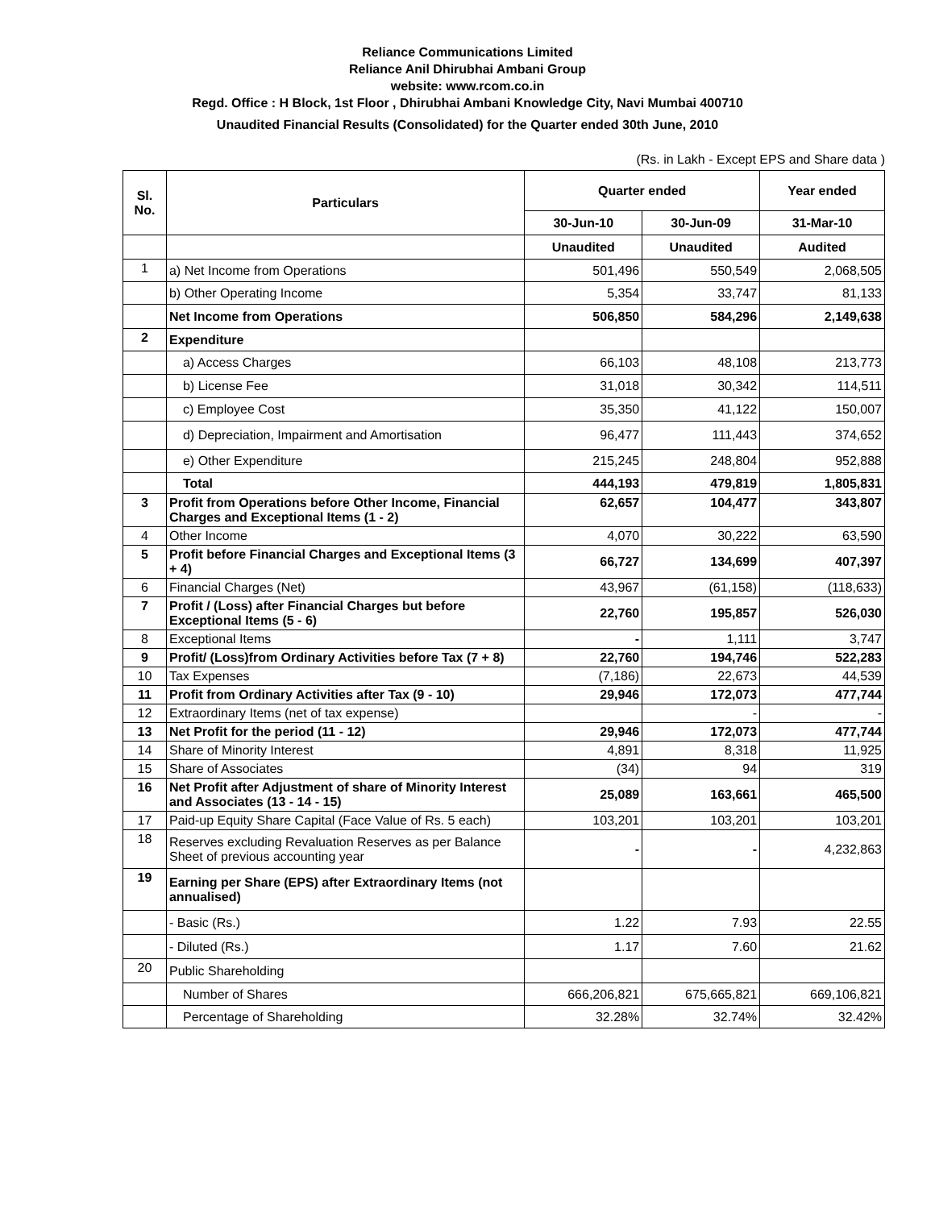Reliance Communications Limited
Reliance Anil Dhirubhai Ambani Group
website: www.rcom.co.in
Regd. Office : H Block, 1st Floor , Dhirubhai Ambani Knowledge City, Navi Mumbai 400710
Unaudited Financial Results (Consolidated) for the Quarter ended 30th June, 2010
(Rs. in Lakh - Except EPS and Share data )
| Sl. No. | Particulars | Quarter ended | | Year ended |
| --- | --- | --- | --- | --- |
| | | 30-Jun-10 | 30-Jun-09 | 31-Mar-10 |
| | | Unaudited | Unaudited | Audited |
| 1 | a) Net Income from Operations | 501,496 | 550,549 | 2,068,505 |
| | b) Other Operating Income | 5,354 | 33,747 | 81,133 |
| | Net Income from Operations | 506,850 | 584,296 | 2,149,638 |
| 2 | Expenditure | | | |
| | a) Access Charges | 66,103 | 48,108 | 213,773 |
| | b) License Fee | 31,018 | 30,342 | 114,511 |
| | c) Employee Cost | 35,350 | 41,122 | 150,007 |
| | d) Depreciation, Impairment and Amortisation | 96,477 | 111,443 | 374,652 |
| | e) Other Expenditure | 215,245 | 248,804 | 952,888 |
| | Total | 444,193 | 479,819 | 1,805,831 |
| 3 | Profit from Operations before Other Income, Financial Charges and Exceptional Items (1 - 2) | 62,657 | 104,477 | 343,807 |
| 4 | Other Income | 4,070 | 30,222 | 63,590 |
| 5 | Profit before Financial Charges and Exceptional Items (3 + 4) | 66,727 | 134,699 | 407,397 |
| 6 | Financial Charges (Net) | 43,967 | (61,158) | (118,633) |
| 7 | Profit / (Loss) after Financial Charges but before Exceptional Items (5 - 6) | 22,760 | 195,857 | 526,030 |
| 8 | Exceptional Items | - | 1,111 | 3,747 |
| 9 | Profit/ (Loss)from Ordinary Activities before Tax (7 + 8) | 22,760 | 194,746 | 522,283 |
| 10 | Tax Expenses | (7,186) | 22,673 | 44,539 |
| 11 | Profit from Ordinary Activities after Tax (9 - 10) | 29,946 | 172,073 | 477,744 |
| 12 | Extraordinary Items (net of tax expense) | | - | - |
| 13 | Net Profit for the period (11 - 12) | 29,946 | 172,073 | 477,744 |
| 14 | Share of Minority Interest | 4,891 | 8,318 | 11,925 |
| 15 | Share of Associates | (34) | 94 | 319 |
| 16 | Net Profit after Adjustment of share of Minority Interest and Associates (13 - 14 - 15) | 25,089 | 163,661 | 465,500 |
| 17 | Paid-up Equity Share Capital (Face Value of Rs. 5 each) | 103,201 | 103,201 | 103,201 |
| 18 | Reserves excluding Revaluation Reserves as per Balance Sheet of previous accounting year | - | - | 4,232,863 |
| 19 | Earning per Share (EPS) after Extraordinary Items (not annualised) | | | |
| | - Basic (Rs.) | 1.22 | 7.93 | 22.55 |
| | - Diluted (Rs.) | 1.17 | 7.60 | 21.62 |
| 20 | Public Shareholding | | | |
| | Number of Shares | 666,206,821 | 675,665,821 | 669,106,821 |
| | Percentage of Shareholding | 32.28% | 32.74% | 32.42% |